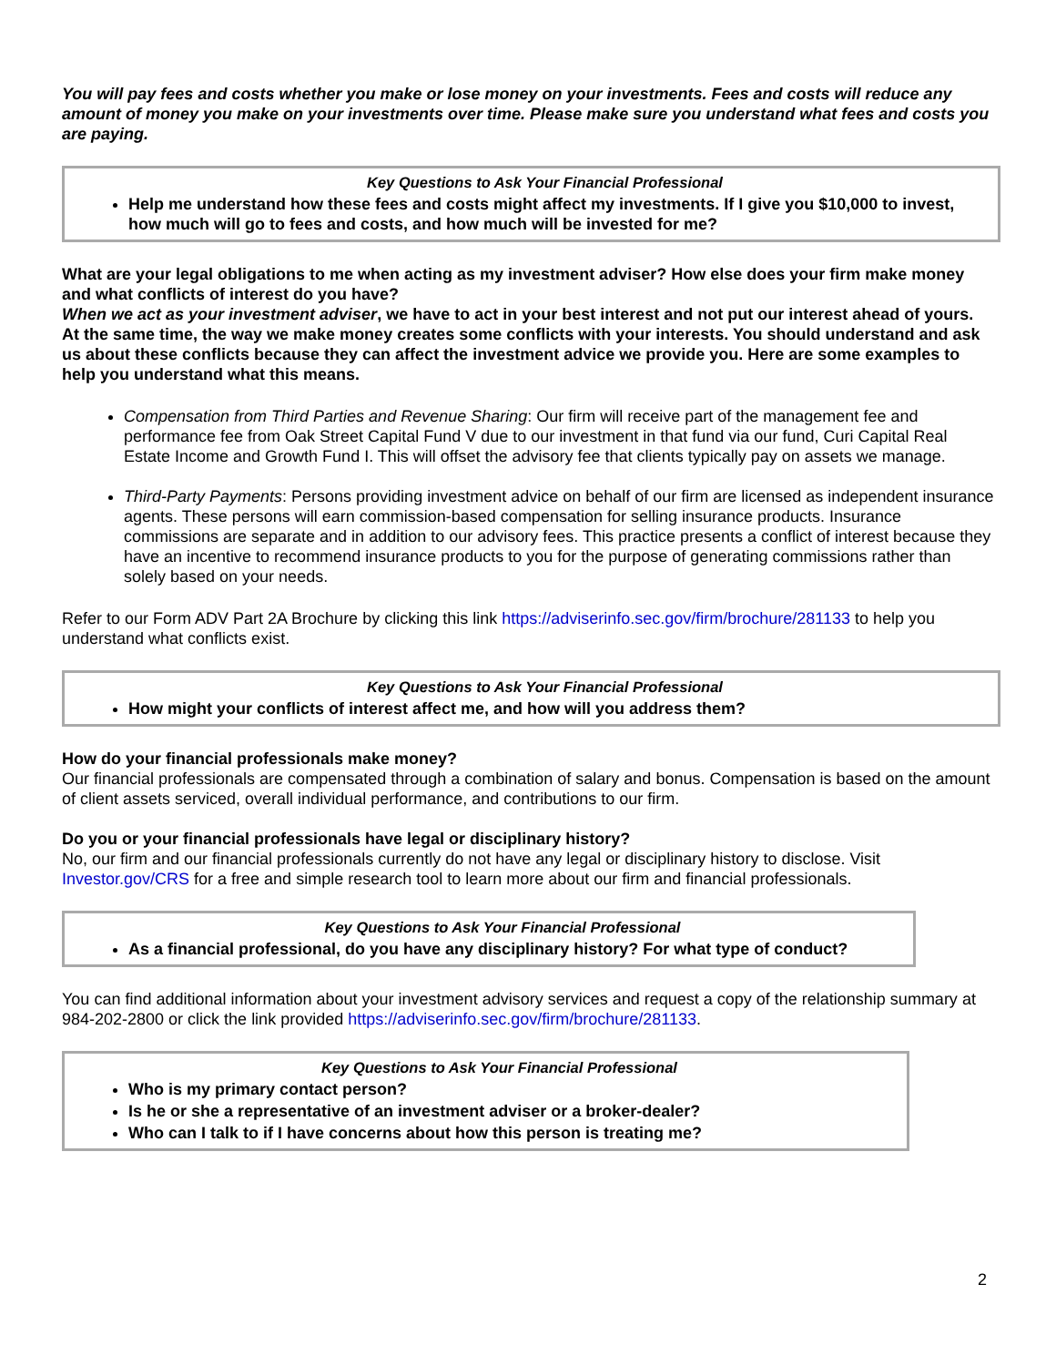You will pay fees and costs whether you make or lose money on your investments. Fees and costs will reduce any amount of money you make on your investments over time. Please make sure you understand what fees and costs you are paying.
Key Questions to Ask Your Financial Professional
Help me understand how these fees and costs might affect my investments. If I give you $10,000 to invest, how much will go to fees and costs, and how much will be invested for me?
What are your legal obligations to me when acting as my investment adviser? How else does your firm make money and what conflicts of interest do you have?
When we act as your investment adviser, we have to act in your best interest and not put our interest ahead of yours. At the same time, the way we make money creates some conflicts with your interests. You should understand and ask us about these conflicts because they can affect the investment advice we provide you. Here are some examples to help you understand what this means.
Compensation from Third Parties and Revenue Sharing: Our firm will receive part of the management fee and performance fee from Oak Street Capital Fund V due to our investment in that fund via our fund, Curi Capital Real Estate Income and Growth Fund I. This will offset the advisory fee that clients typically pay on assets we manage.
Third-Party Payments: Persons providing investment advice on behalf of our firm are licensed as independent insurance agents. These persons will earn commission-based compensation for selling insurance products. Insurance commissions are separate and in addition to our advisory fees. This practice presents a conflict of interest because they have an incentive to recommend insurance products to you for the purpose of generating commissions rather than solely based on your needs.
Refer to our Form ADV Part 2A Brochure by clicking this link https://adviserinfo.sec.gov/firm/brochure/281133 to help you understand what conflicts exist.
Key Questions to Ask Your Financial Professional
How might your conflicts of interest affect me, and how will you address them?
How do your financial professionals make money?
Our financial professionals are compensated through a combination of salary and bonus. Compensation is based on the amount of client assets serviced, overall individual performance, and contributions to our firm.
Do you or your financial professionals have legal or disciplinary history?
No, our firm and our financial professionals currently do not have any legal or disciplinary history to disclose. Visit Investor.gov/CRS for a free and simple research tool to learn more about our firm and financial professionals.
Key Questions to Ask Your Financial Professional
As a financial professional, do you have any disciplinary history? For what type of conduct?
You can find additional information about your investment advisory services and request a copy of the relationship summary at 984-202-2800 or click the link provided https://adviserinfo.sec.gov/firm/brochure/281133.
Key Questions to Ask Your Financial Professional
Who is my primary contact person?
Is he or she a representative of an investment adviser or a broker-dealer?
Who can I talk to if I have concerns about how this person is treating me?
2